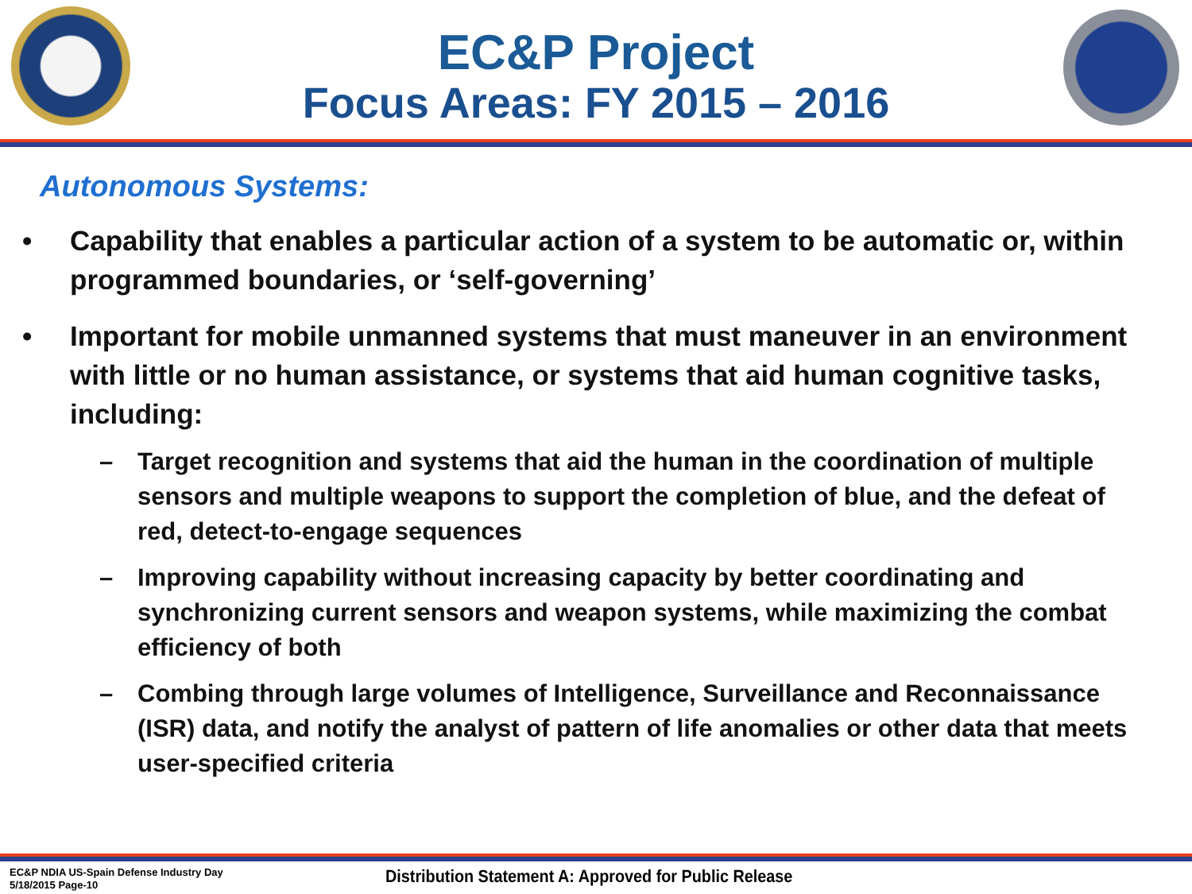EC&P Project
Focus Areas: FY 2015 – 2016
Autonomous Systems:
• Capability that enables a particular action of a system to be automatic or, within programmed boundaries, or ‘self-governing’
• Important for mobile unmanned systems that must maneuver in an environment with little or no human assistance, or systems that aid human cognitive tasks, including:
– Target recognition and systems that aid the human in the coordination of multiple sensors and multiple weapons to support the completion of blue, and the defeat of red, detect-to-engage sequences
– Improving capability without increasing capacity by better coordinating and synchronizing current sensors and weapon systems, while maximizing the combat efficiency of both
– Combing through large volumes of Intelligence, Surveillance and Reconnaissance (ISR) data, and notify the analyst of pattern of life anomalies or other data that meets user-specified criteria
EC&P NDIA US-Spain Defense Industry Day
5/18/2015 Page-10
Distribution Statement A: Approved for Public Release